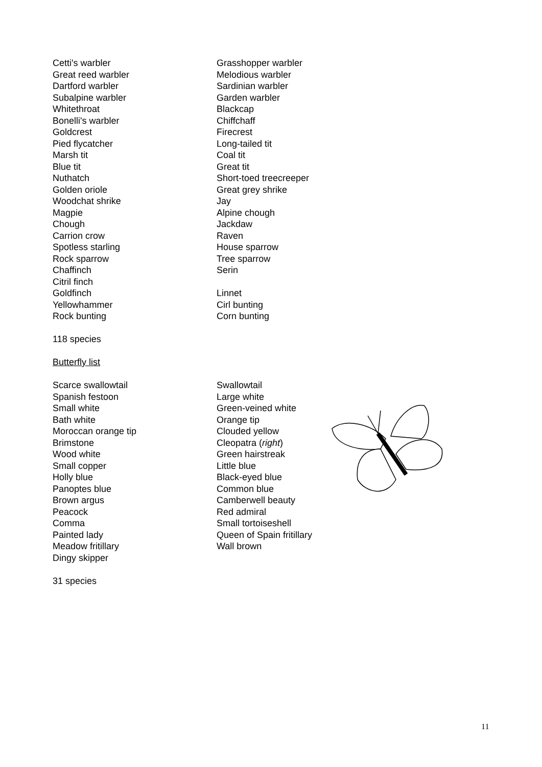| Cetti's warbler | Grasshopper warbler |
| Great reed warbler | Melodious warbler |
| Dartford warbler | Sardinian warbler |
| Subalpine warbler | Garden warbler |
| Whitethroat | Blackcap |
| Bonelli's warbler | Chiffchaff |
| Goldcrest | Firecrest |
| Pied flycatcher | Long-tailed tit |
| Marsh tit | Coal tit |
| Blue tit | Great tit |
| Nuthatch | Short-toed treecreeper |
| Golden oriole | Great grey shrike |
| Woodchat shrike | Jay |
| Magpie | Alpine chough |
| Chough | Jackdaw |
| Carrion crow | Raven |
| Spotless starling | House sparrow |
| Rock sparrow | Tree sparrow |
| Chaffinch | Serin |
| Citril finch | |
| Goldfinch | Linnet |
| Yellowhammer | Cirl bunting |
| Rock bunting | Corn bunting |
118 species
Butterfly list
| Scarce swallowtail | Swallowtail |
| Spanish festoon | Large white |
| Small white | Green-veined white |
| Bath white | Orange tip |
| Moroccan orange tip | Clouded yellow |
| Brimstone | Cleopatra ( right ) |
| Wood white | Green hairstreak |
| Small copper | Little blue |
| Holly blue | Black-eyed blue |
| Panoptes blue | Common blue |
| Brown argus | Camberwell beauty |
| Peacock | Red admiral |
| Comma | Small tortoiseshell |
| Painted lady | Queen of Spain fritillary |
| Meadow fritillary | Wall brown |
| Dingy skipper | |
31 species
11